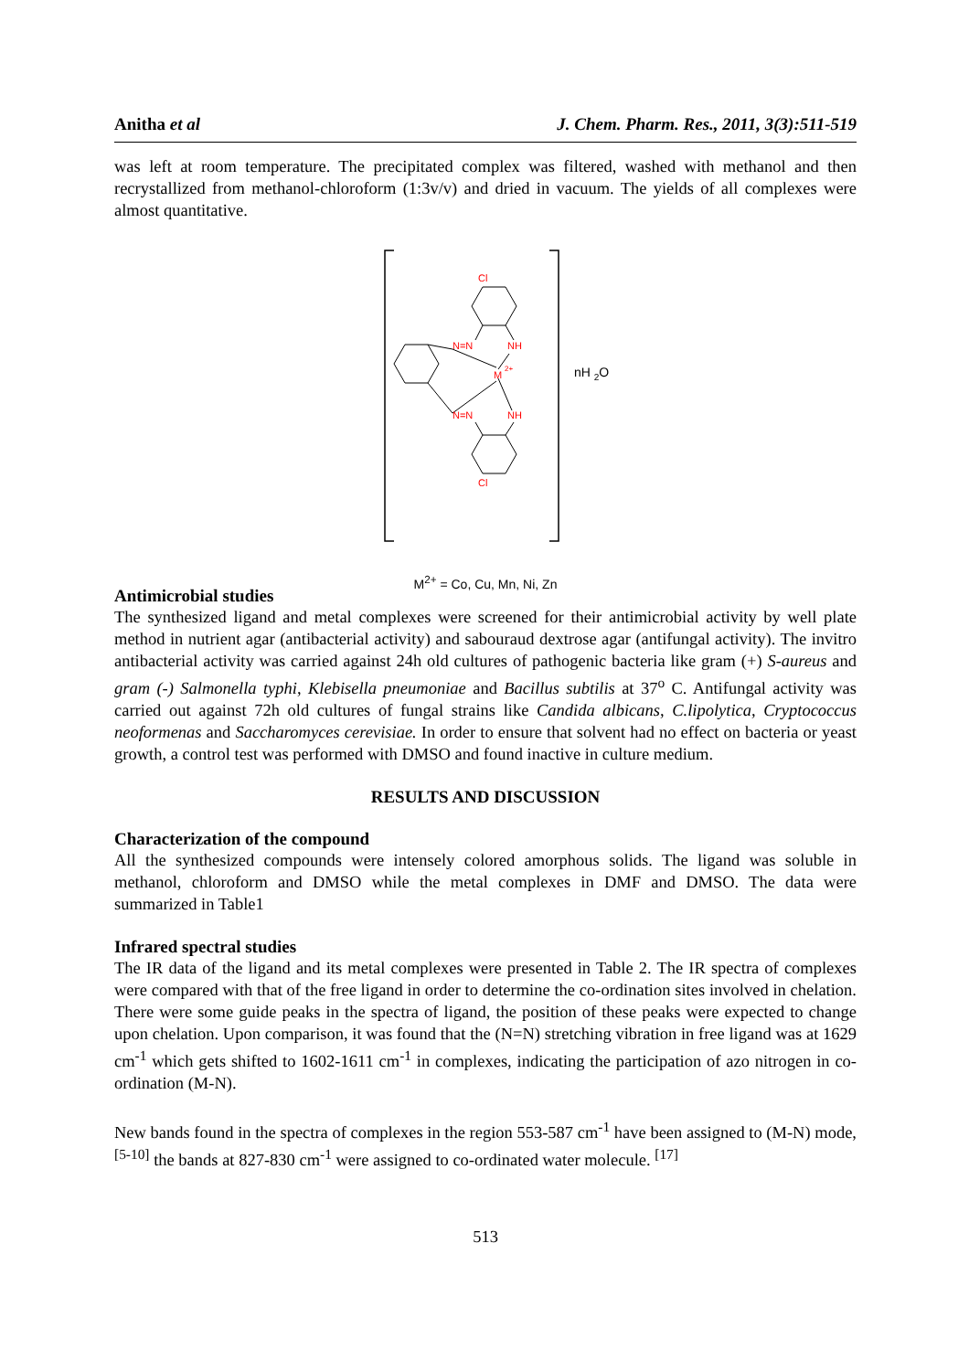Anitha et al J. Chem. Pharm. Res., 2011, 3(3):511-519
was left at room temperature. The precipitated complex was filtered, washed with methanol and then recrystallized from methanol-chloroform (1:3v/v) and dried in vacuum. The yields of all complexes were almost quantitative.
Cl
N=N
NH
M
2+
N=N
NH
Cl
nH 2O
M<sup>2+</sup> = Co, Cu, Mn, Ni, Zn
Antimicrobial studies
The synthesized ligand and metal complexes were screened for their antimicrobial activity by well plate method in nutrient agar (antibacterial activity) and sabouraud dextrose agar (antifungal activity). The invitro antibacterial activity was carried against 24h old cultures of pathogenic bacteria like gram (+) S-aureus and gram (-) Salmonella typhi, Klebisella pneumoniae and Bacillus subtilis at 37<sup>o</sup> C. Antifungal activity was carried out against 72h old cultures of fungal strains like Candida albicans, C.lipolytica, Cryptococcus neoformenas and Saccharomyces cerevisiae. In order to ensure that solvent had no effect on bacteria or yeast growth, a control test was performed with DMSO and found inactive in culture medium.
RESULTS AND DISCUSSION
Characterization of the compound
All the synthesized compounds were intensely colored amorphous solids. The ligand was soluble in methanol, chloroform and DMSO while the metal complexes in DMF and DMSO. The data were summarized in Table1
Infrared spectral studies
The IR data of the ligand and its metal complexes were presented in Table 2. The IR spectra of complexes were compared with that of the free ligand in order to determine the co-ordination sites involved in chelation. There were some guide peaks in the spectra of ligand, the position of these peaks were expected to change upon chelation. Upon comparison, it was found that the (N=N) stretching vibration in free ligand was at 1629 cm<sup>-1</sup> which gets shifted to 1602-1611 cm<sup>-1</sup> in complexes, indicating the participation of azo nitrogen in co-ordination (M-N).
New bands found in the spectra of complexes in the region 553-587 cm<sup>-1</sup> have been assigned to (M-N) mode, <sup>[5-10]</sup> the bands at 827-830 cm<sup>-1</sup> were assigned to co-ordinated water molecule. <sup>[17]</sup>
513